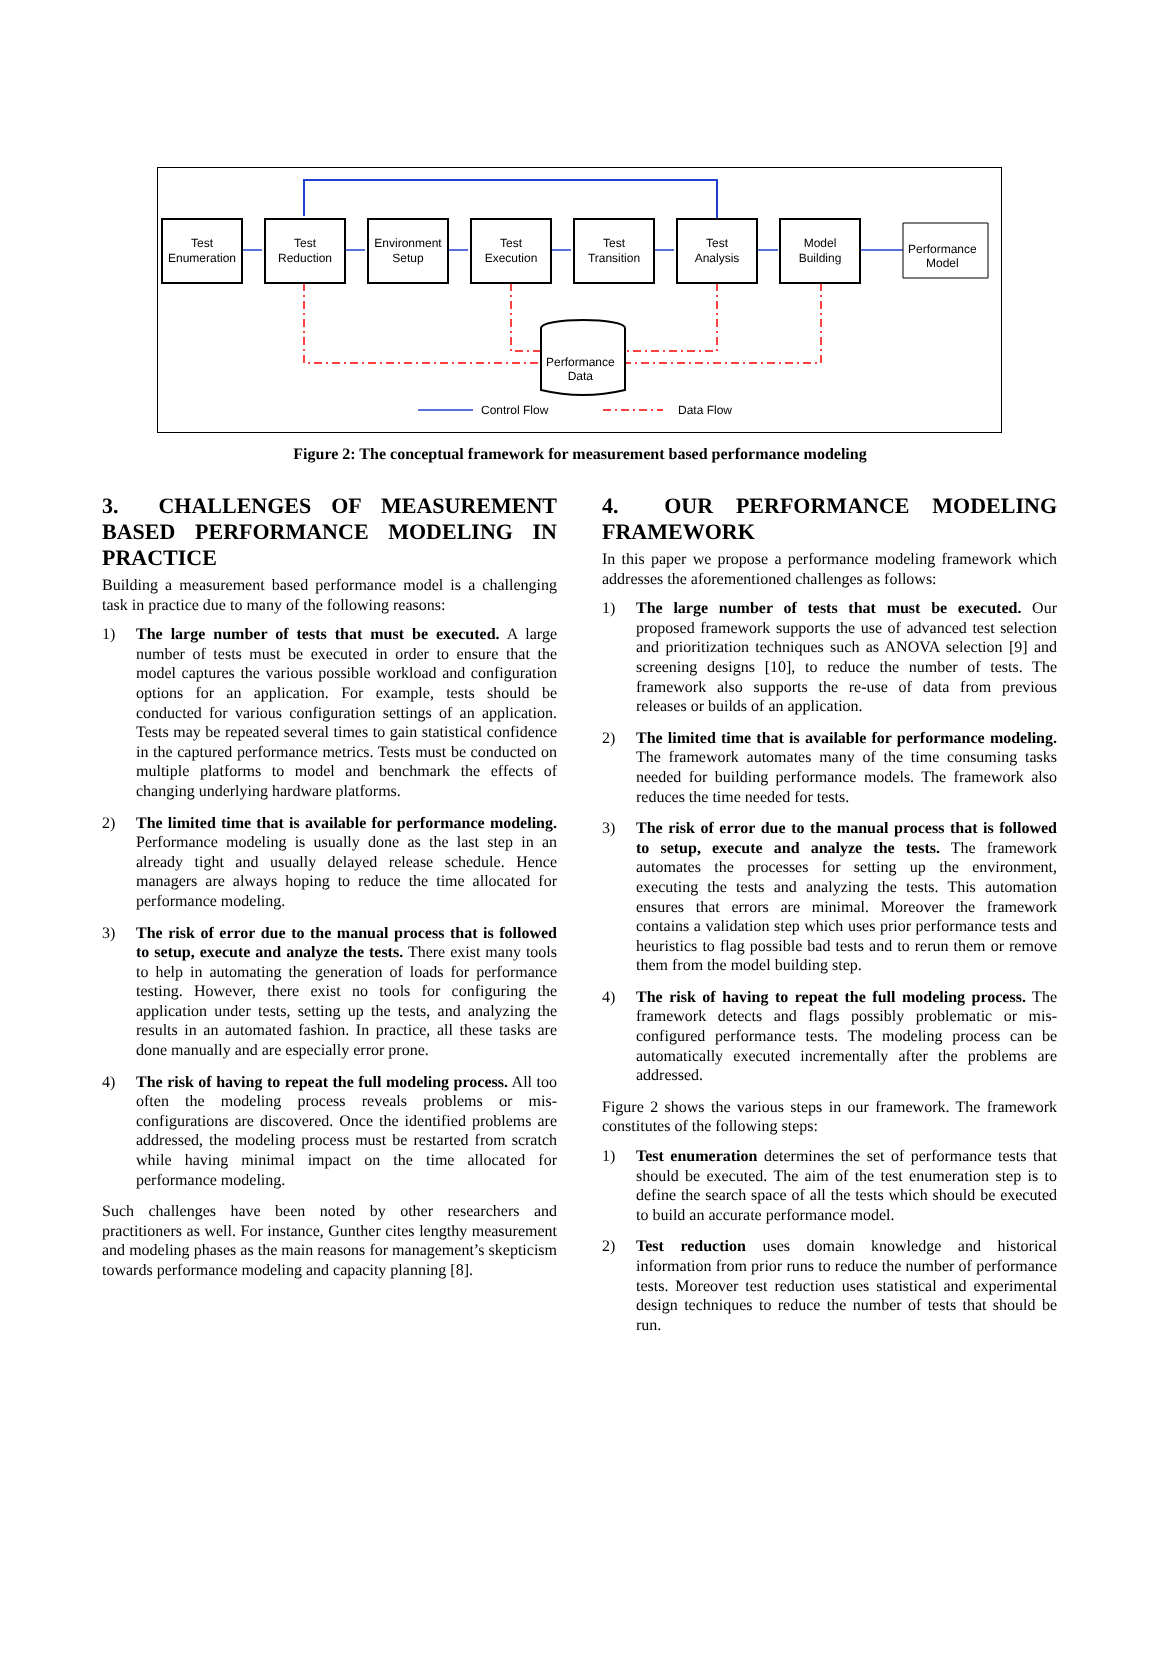Test
Enumeration
Test
Reduction
Environment
Setup
Test
Execution
Test
Transition
Test
Analysis
Model
Building
Performance
Model
Performance
Data
Control Flow Data Flow
Figure 2: The conceptual framework for measurement based performance modeling
3. CHALLENGES OF MEASUREMENT BASED PERFORMANCE MODELING IN PRACTICE
Building a measurement based performance model is a challenging task in practice due to many of the following reasons:
1) The large number of tests that must be executed. A large number of tests must be executed in order to ensure that the model captures the various possible workload and configuration options for an application. For example, tests should be conducted for various configuration settings of an application. Tests may be repeated several times to gain statistical confidence in the captured performance metrics. Tests must be conducted on multiple platforms to model and benchmark the effects of changing underlying hardware platforms.
2) The limited time that is available for performance modeling. Performance modeling is usually done as the last step in an already tight and usually delayed release schedule. Hence managers are always hoping to reduce the time allocated for performance modeling.
3) The risk of error due to the manual process that is followed to setup, execute and analyze the tests. There exist many tools to help in automating the generation of loads for performance testing. However, there exist no tools for configuring the application under tests, setting up the tests, and analyzing the results in an automated fashion. In practice, all these tasks are done manually and are especially error prone.
4) The risk of having to repeat the full modeling process. All too often the modeling process reveals problems or mis-configurations are discovered. Once the identified problems are addressed, the modeling process must be restarted from scratch while having minimal impact on the time allocated for performance modeling.
Such challenges have been noted by other researchers and practitioners as well. For instance, Gunther cites lengthy measurement and modeling phases as the main reasons for management’s skepticism towards performance modeling and capacity planning [8].
4. OUR PERFORMANCE MODELING FRAMEWORK
In this paper we propose a performance modeling framework which addresses the aforementioned challenges as follows:
1) The large number of tests that must be executed. Our proposed framework supports the use of advanced test selection and prioritization techniques such as ANOVA selection [9] and screening designs [10], to reduce the number of tests. The framework also supports the re-use of data from previous releases or builds of an application.
2) The limited time that is available for performance modeling. The framework automates many of the time consuming tasks needed for building performance models. The framework also reduces the time needed for tests.
3) The risk of error due to the manual process that is followed to setup, execute and analyze the tests. The framework automates the processes for setting up the environment, executing the tests and analyzing the tests. This automation ensures that errors are minimal. Moreover the framework contains a validation step which uses prior performance tests and heuristics to flag possible bad tests and to rerun them or remove them from the model building step.
4) The risk of having to repeat the full modeling process. The framework detects and flags possibly problematic or mis-configured performance tests. The modeling process can be automatically executed incrementally after the problems are addressed.
Figure 2 shows the various steps in our framework. The framework constitutes of the following steps:
1) Test enumeration determines the set of performance tests that should be executed. The aim of the test enumeration step is to define the search space of all the tests which should be executed to build an accurate performance model.
2) Test reduction uses domain knowledge and historical information from prior runs to reduce the number of performance tests. Moreover test reduction uses statistical and experimental design techniques to reduce the number of tests that should be run.